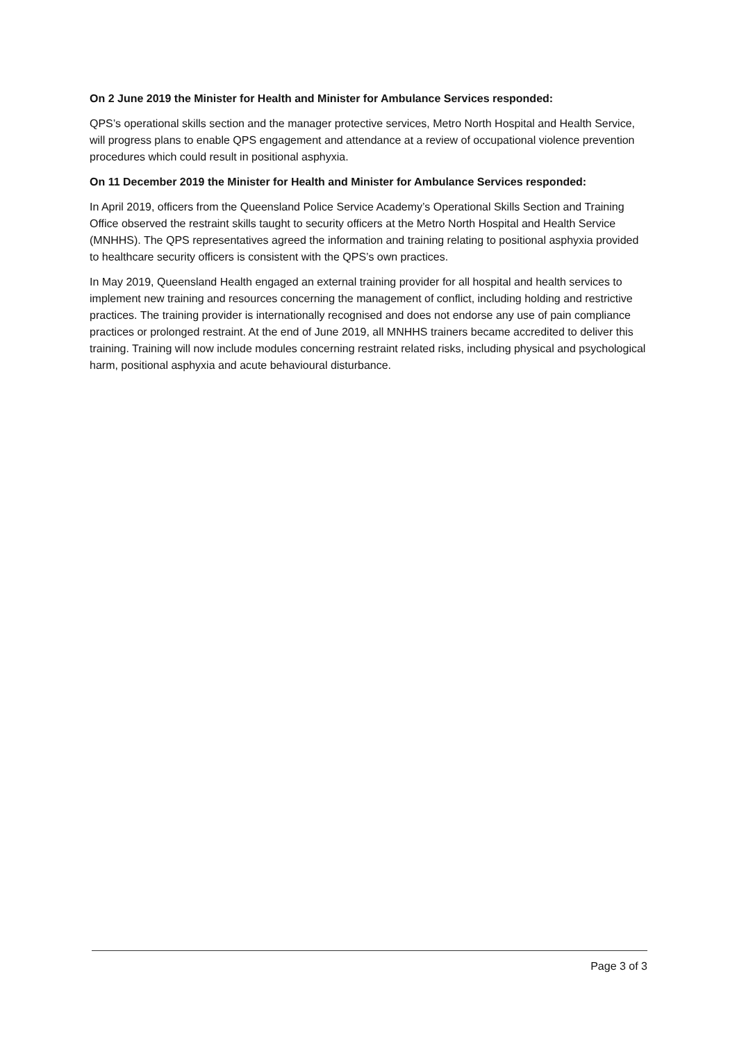On 2 June 2019 the Minister for Health and Minister for Ambulance Services responded:
QPS’s operational skills section and the manager protective services, Metro North Hospital and Health Service, will progress plans to enable QPS engagement and attendance at a review of occupational violence prevention procedures which could result in positional asphyxia.
On 11 December 2019 the Minister for Health and Minister for Ambulance Services responded:
In April 2019, officers from the Queensland Police Service Academy’s Operational Skills Section and Training Office observed the restraint skills taught to security officers at the Metro North Hospital and Health Service (MNHHS). The QPS representatives agreed the information and training relating to positional asphyxia provided to healthcare security officers is consistent with the QPS’s own practices.
In May 2019, Queensland Health engaged an external training provider for all hospital and health services to implement new training and resources concerning the management of conflict, including holding and restrictive practices. The training provider is internationally recognised and does not endorse any use of pain compliance practices or prolonged restraint. At the end of June 2019, all MNHHS trainers became accredited to deliver this training. Training will now include modules concerning restraint related risks, including physical and psychological harm, positional asphyxia and acute behavioural disturbance.
Page 3 of 3